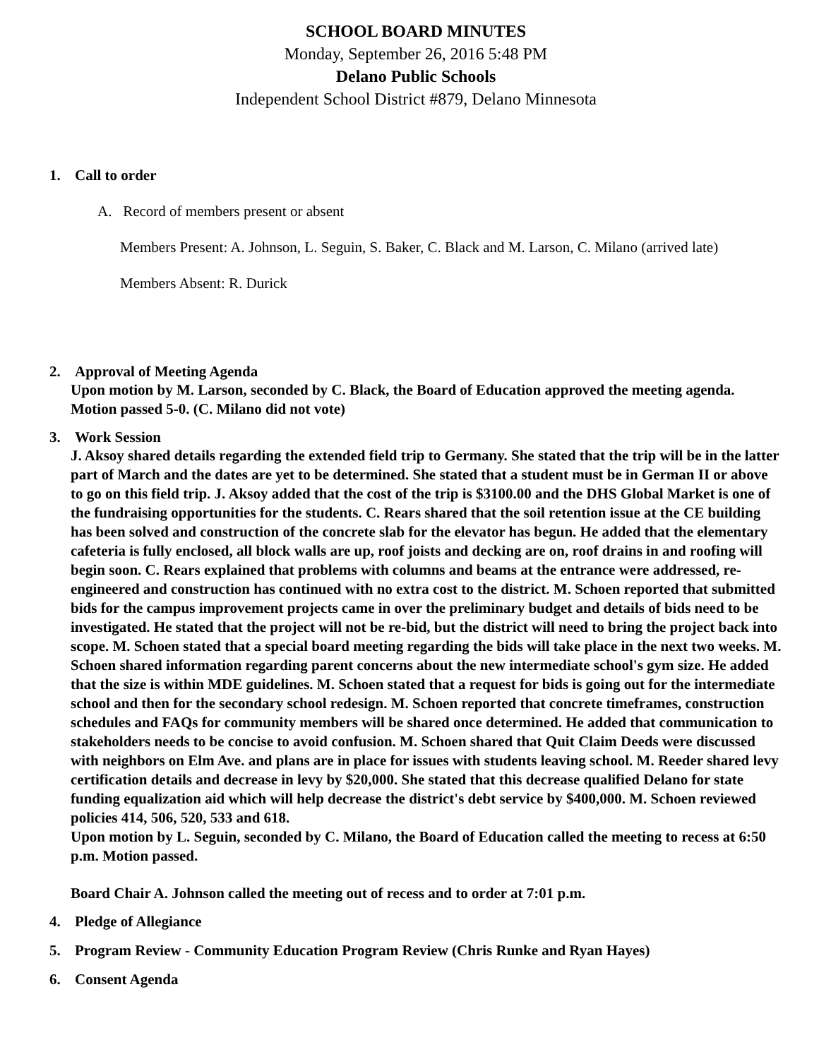SCHOOL BOARD MINUTES
Monday, September 26, 2016 5:48 PM
Delano Public Schools
Independent School District #879, Delano Minnesota
1. Call to order
A. Record of members present or absent
Members Present: A. Johnson, L. Seguin, S. Baker, C. Black and M. Larson, C. Milano (arrived late)
Members Absent: R. Durick
2. Approval of Meeting Agenda
Upon motion by M. Larson, seconded by C. Black, the Board of Education approved the meeting agenda. Motion passed 5-0. (C. Milano did not vote)
3. Work Session
J. Aksoy shared details regarding the extended field trip to Germany. She stated that the trip will be in the latter part of March and the dates are yet to be determined. She stated that a student must be in German II or above to go on this field trip. J. Aksoy added that the cost of the trip is $3100.00 and the DHS Global Market is one of the fundraising opportunities for the students. C. Rears shared that the soil retention issue at the CE building has been solved and construction of the concrete slab for the elevator has begun. He added that the elementary cafeteria is fully enclosed, all block walls are up, roof joists and decking are on, roof drains in and roofing will begin soon. C. Rears explained that problems with columns and beams at the entrance were addressed, re-engineered and construction has continued with no extra cost to the district. M. Schoen reported that submitted bids for the campus improvement projects came in over the preliminary budget and details of bids need to be investigated. He stated that the project will not be re-bid, but the district will need to bring the project back into scope. M. Schoen stated that a special board meeting regarding the bids will take place in the next two weeks. M. Schoen shared information regarding parent concerns about the new intermediate school's gym size. He added that the size is within MDE guidelines. M. Schoen stated that a request for bids is going out for the intermediate school and then for the secondary school redesign. M. Schoen reported that concrete timeframes, construction schedules and FAQs for community members will be shared once determined. He added that communication to stakeholders needs to be concise to avoid confusion. M. Schoen shared that Quit Claim Deeds were discussed with neighbors on Elm Ave. and plans are in place for issues with students leaving school. M. Reeder shared levy certification details and decrease in levy by $20,000. She stated that this decrease qualified Delano for state funding equalization aid which will help decrease the district's debt service by $400,000. M. Schoen reviewed policies 414, 506, 520, 533 and 618.
Upon motion by L. Seguin, seconded by C. Milano, the Board of Education called the meeting to recess at 6:50 p.m. Motion passed.
Board Chair A. Johnson called the meeting out of recess and to order at 7:01 p.m.
4. Pledge of Allegiance
5. Program Review - Community Education Program Review (Chris Runke and Ryan Hayes)
6. Consent Agenda